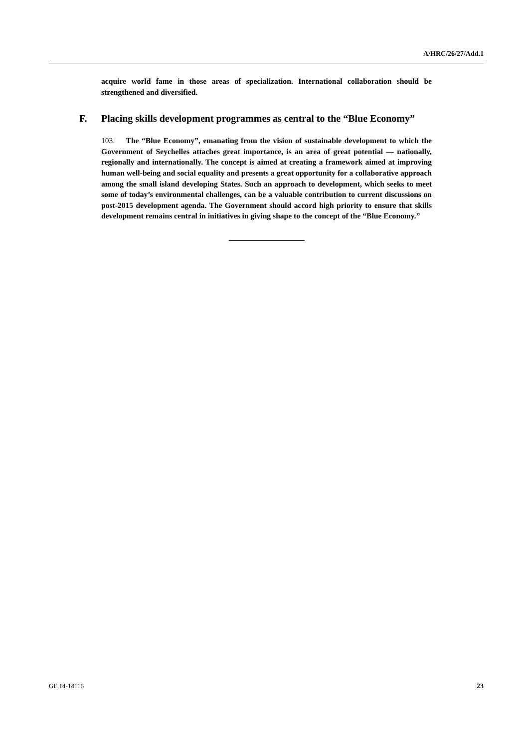A/HRC/26/27/Add.1
acquire world fame in those areas of specialization. International collaboration should be strengthened and diversified.
F. Placing skills development programmes as central to the “Blue Economy”
103. The “Blue Economy”, emanating from the vision of sustainable development to which the Government of Seychelles attaches great importance, is an area of great potential — nationally, regionally and internationally. The concept is aimed at creating a framework aimed at improving human well-being and social equality and presents a great opportunity for a collaborative approach among the small island developing States. Such an approach to development, which seeks to meet some of today’s environmental challenges, can be a valuable contribution to current discussions on post-2015 development agenda. The Government should accord high priority to ensure that skills development remains central in initiatives in giving shape to the concept of the “Blue Economy.”
GE.14-14116 23